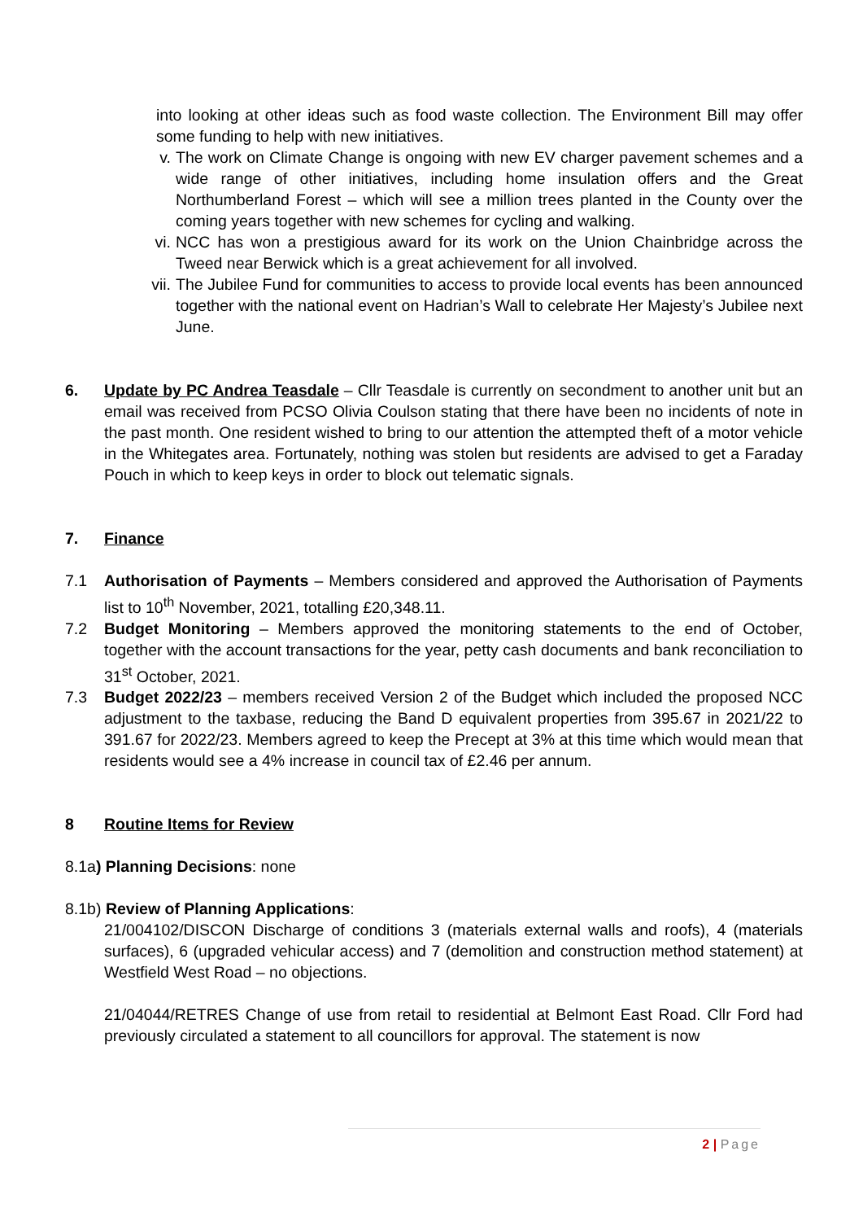into looking at other ideas such as food waste collection. The Environment Bill may offer some funding to help with new initiatives.
v. The work on Climate Change is ongoing with new EV charger pavement schemes and a wide range of other initiatives, including home insulation offers and the Great Northumberland Forest – which will see a million trees planted in the County over the coming years together with new schemes for cycling and walking.
vi. NCC has won a prestigious award for its work on the Union Chainbridge across the Tweed near Berwick which is a great achievement for all involved.
vii. The Jubilee Fund for communities to access to provide local events has been announced together with the national event on Hadrian’s Wall to celebrate Her Majesty’s Jubilee next June.
6. Update by PC Andrea Teasdale – Cllr Teasdale is currently on secondment to another unit but an email was received from PCSO Olivia Coulson stating that there have been no incidents of note in the past month. One resident wished to bring to our attention the attempted theft of a motor vehicle in the Whitegates area. Fortunately, nothing was stolen but residents are advised to get a Faraday Pouch in which to keep keys in order to block out telematic signals.
7. Finance
7.1 Authorisation of Payments – Members considered and approved the Authorisation of Payments list to 10<sup>th</sup> November, 2021, totalling £20,348.11.
7.2 Budget Monitoring – Members approved the monitoring statements to the end of October, together with the account transactions for the year, petty cash documents and bank reconciliation to 31<sup>st</sup> October, 2021.
7.3 Budget 2022/23 – members received Version 2 of the Budget which included the proposed NCC adjustment to the taxbase, reducing the Band D equivalent properties from 395.67 in 2021/22 to 391.67 for 2022/23. Members agreed to keep the Precept at 3% at this time which would mean that residents would see a 4% increase in council tax of £2.46 per annum.
8 Routine Items for Review
8.1a) Planning Decisions: none
8.1b) Review of Planning Applications:
21/004102/DISCON Discharge of conditions 3 (materials external walls and roofs), 4 (materials surfaces), 6 (upgraded vehicular access) and 7 (demolition and construction method statement) at Westfield West Road – no objections.
21/04044/RETRES Change of use from retail to residential at Belmont East Road. Cllr Ford had previously circulated a statement to all councillors for approval. The statement is now
2 | Page